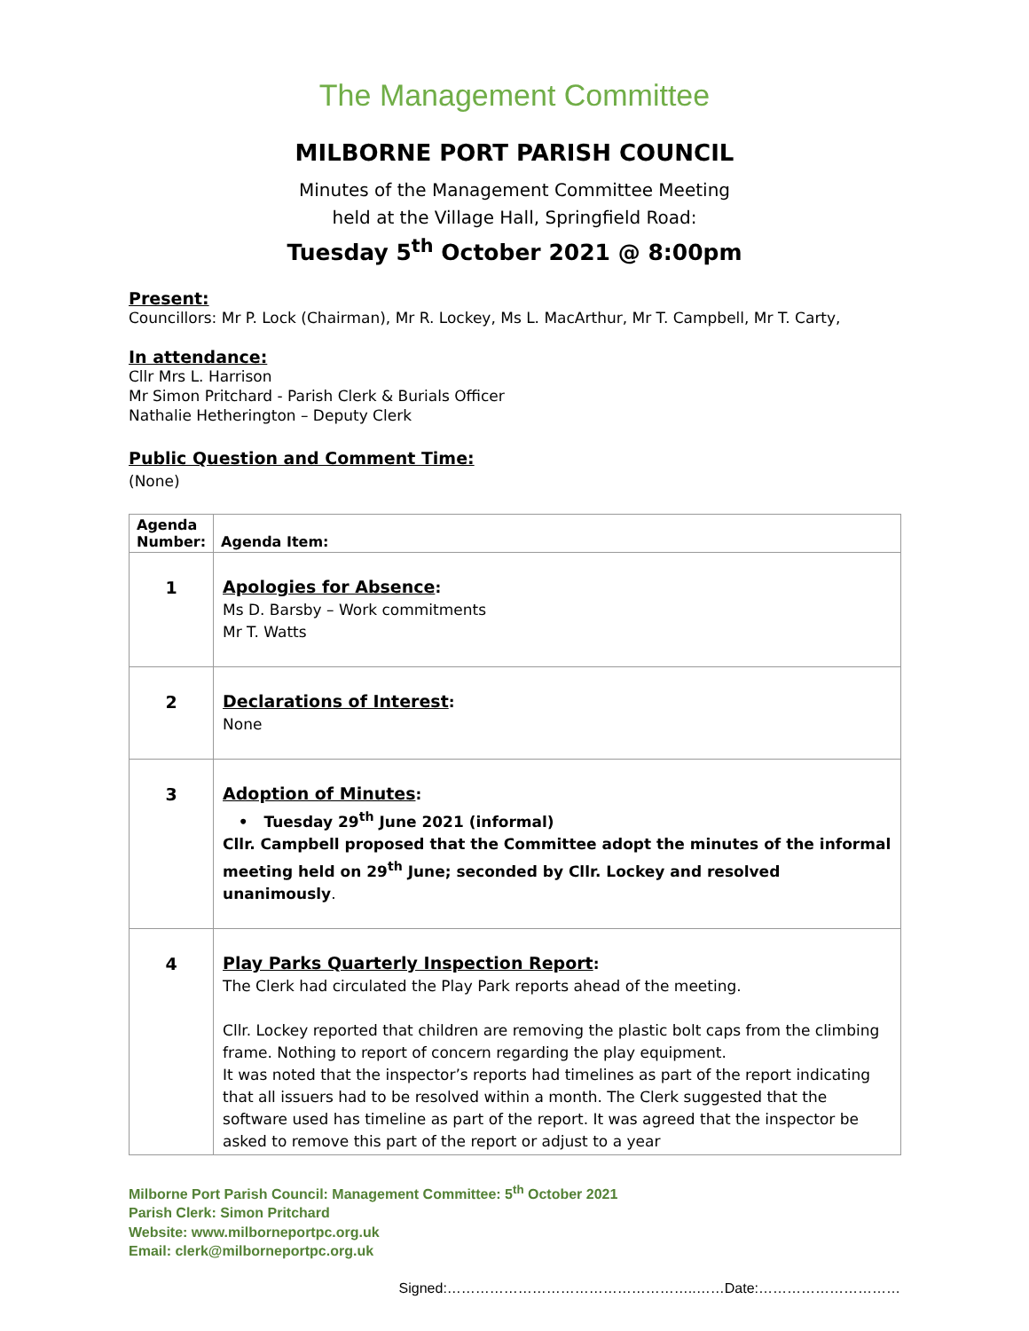The Management Committee
MILBORNE PORT PARISH COUNCIL
Minutes of the Management Committee Meeting
held at the Village Hall, Springfield Road:
Tuesday 5<sup>th</sup> October 2021 @ 8:00pm
Present:
Councillors: Mr P. Lock (Chairman), Mr R. Lockey, Ms L. MacArthur, Mr T. Campbell, Mr T. Carty,
In attendance:
Cllr Mrs L. Harrison
Mr Simon Pritchard - Parish Clerk & Burials Officer
Nathalie Hetherington – Deputy Clerk
Public Question and Comment Time:
(None)
| Agenda Number: | Agenda Item: |
| --- | --- |
| 1 | Apologies for Absence : Ms D. Barsby – Work commitments Mr T. Watts |
| 2 | Declarations of Interest : None |
| 3 | Adoption of Minutes : • Tuesday 29<sup>th</sup> June 2021 (informal) Cllr. Campbell proposed that the Committee adopt the minutes of the informal meeting held on 29<sup>th</sup> June; seconded by Cllr. Lockey and resolved unanimously . |
| 4 | Play Parks Quarterly Inspection Report : The Clerk had circulated the Play Park reports ahead of the meeting. Cllr. Lockey reported that children are removing the plastic bolt caps from the climbing frame. Nothing to report of concern regarding the play equipment. It was noted that the inspector’s reports had timelines as part of the report indicating that all issuers had to be resolved within a month. The Clerk suggested that the software used has timeline as part of the report. It was agreed that the inspector be asked to remove this part of the report or adjust to a year |
Milborne Port Parish Council: Management Committee: 5<sup>th</sup> October 2021
Parish Clerk: Simon Pritchard
Website: www.milborneportpc.org.uk
Email: clerk@milborneportpc.org.uk
Signed:……………………………………………..……Date:…………………………